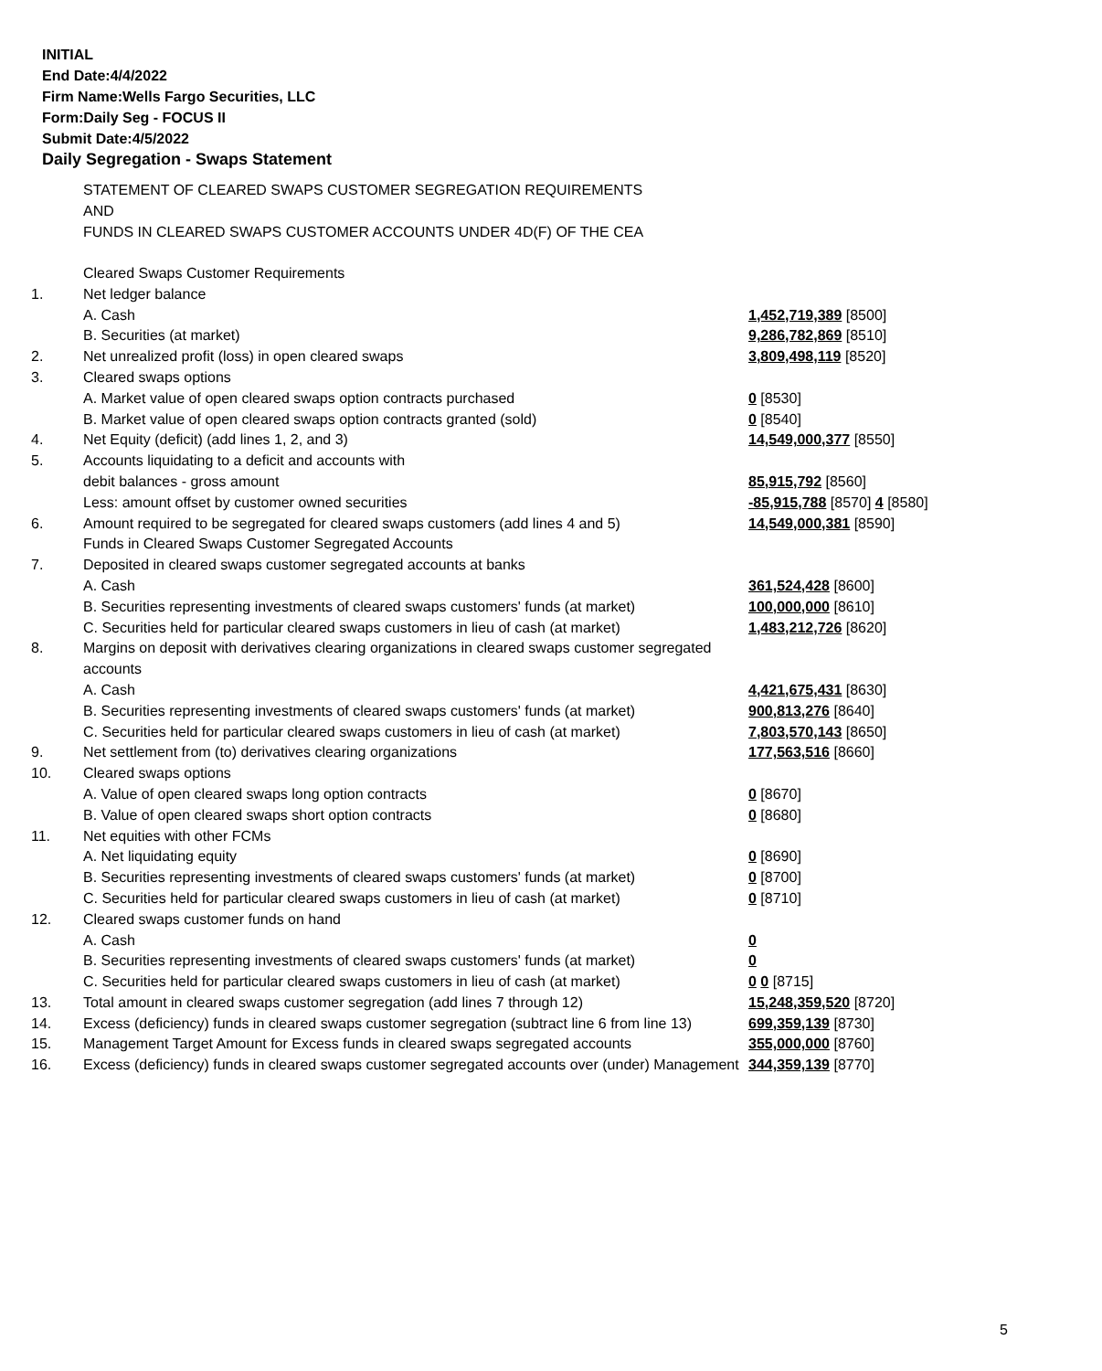INITIAL
End Date:4/4/2022
Firm Name:Wells Fargo Securities, LLC
Form:Daily Seg - FOCUS II
Submit Date:4/5/2022
Daily Segregation - Swaps Statement
STATEMENT OF CLEARED SWAPS CUSTOMER SEGREGATION REQUIREMENTS
AND
FUNDS IN CLEARED SWAPS CUSTOMER ACCOUNTS UNDER 4D(F) OF THE CEA
| | Cleared Swaps Customer Requirements | |
| 1. | Net ledger balance | |
| | A. Cash | 1,452,719,389 [8500] |
| | B. Securities (at market) | 9,286,782,869 [8510] |
| 2. | Net unrealized profit (loss) in open cleared swaps | 3,809,498,119 [8520] |
| 3. | Cleared swaps options | |
| | A. Market value of open cleared swaps option contracts purchased | 0 [8530] |
| | B. Market value of open cleared swaps option contracts granted (sold) | 0 [8540] |
| 4. | Net Equity (deficit) (add lines 1, 2, and 3) | 14,549,000,377 [8550] |
| 5. | Accounts liquidating to a deficit and accounts with | |
| | debit balances - gross amount | 85,915,792 [8560] |
| | Less: amount offset by customer owned securities | -85,915,788 [8570] 4 [8580] |
| 6. | Amount required to be segregated for cleared swaps customers (add lines 4 and 5) | 14,549,000,381 [8590] |
| | Funds in Cleared Swaps Customer Segregated Accounts | |
| 7. | Deposited in cleared swaps customer segregated accounts at banks | |
| | A. Cash | 361,524,428 [8600] |
| | B. Securities representing investments of cleared swaps customers' funds (at market) | 100,000,000 [8610] |
| | C. Securities held for particular cleared swaps customers in lieu of cash (at market) | 1,483,212,726 [8620] |
| 8. | Margins on deposit with derivatives clearing organizations in cleared swaps customer segregated accounts | |
| | A. Cash | 4,421,675,431 [8630] |
| | B. Securities representing investments of cleared swaps customers' funds (at market) | 900,813,276 [8640] |
| | C. Securities held for particular cleared swaps customers in lieu of cash (at market) | 7,803,570,143 [8650] |
| 9. | Net settlement from (to) derivatives clearing organizations | 177,563,516 [8660] |
| 10. | Cleared swaps options | |
| | A. Value of open cleared swaps long option contracts | 0 [8670] |
| | B. Value of open cleared swaps short option contracts | 0 [8680] |
| 11. | Net equities with other FCMs | |
| | A. Net liquidating equity | 0 [8690] |
| | B. Securities representing investments of cleared swaps customers' funds (at market) | 0 [8700] |
| | C. Securities held for particular cleared swaps customers in lieu of cash (at market) | 0 [8710] |
| 12. | Cleared swaps customer funds on hand | |
| | A. Cash | 0 |
| | B. Securities representing investments of cleared swaps customers' funds (at market) | 0 |
| | C. Securities held for particular cleared swaps customers in lieu of cash (at market) | 0 0 [8715] |
| 13. | Total amount in cleared swaps customer segregation (add lines 7 through 12) | 15,248,359,520 [8720] |
| 14. | Excess (deficiency) funds in cleared swaps customer segregation (subtract line 6 from line 13) | 699,359,139 [8730] |
| 15. | Management Target Amount for Excess funds in cleared swaps segregated accounts | 355,000,000 [8760] |
| 16. | Excess (deficiency) funds in cleared swaps customer segregated accounts over (under) Management | 344,359,139 [8770] |
5